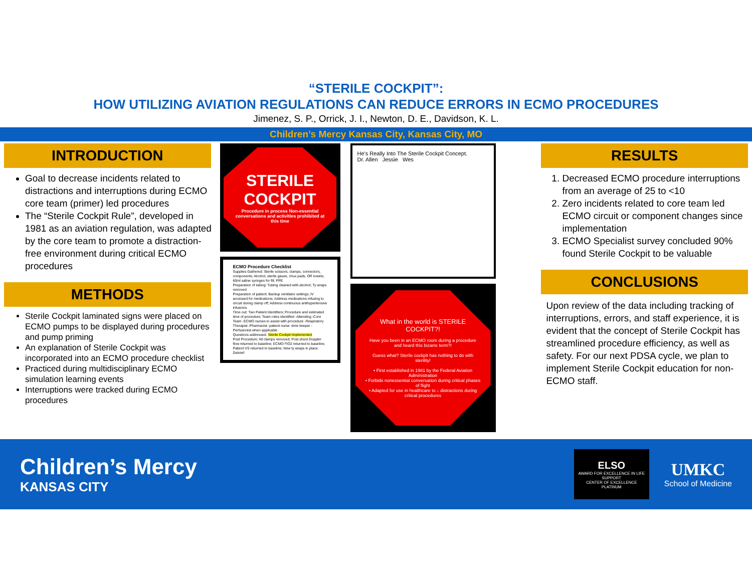“STERILE COCKPIT”:
HOW UTILIZING AVIATION REGULATIONS CAN REDUCE ERRORS IN ECMO PROCEDURES
Jimenez, S. P., Orrick, J. I., Newton, D. E., Davidson, K. L.
Children’s Mercy Kansas City, Kansas City, MO
INTRODUCTION
Goal to decrease incidents related to distractions and interruptions during ECMO core team (primer) led procedures
The “Sterile Cockpit Rule”, developed in 1981 as an aviation regulation, was adapted by the core team to promote a distraction-free environment during critical ECMO procedures
METHODS
Sterile Cockpit laminated signs were placed on ECMO pumps to be displayed during procedures and pump priming
An explanation of Sterile Cockpit was incorporated into an ECMO procedure checklist
Practiced during multidisciplinary ECMO simulation learning events
Interruptions were tracked during ECMO procedures
STERILE COCKPIT
Procedure in process Non-essential conversations and activities prohibited at this time
ECMO Procedure Checklist
Supplies Gathered: Sterile scissors, clamps, connectors, components; Alcohol, sterile gauze, chux pads, OR towels; 60ml saline syringes for fill; PPE
Preparation of tubing: Tubing cleaned with alcohol; Ty wraps removed
Preparation of patient: Backup ventilator settings; IV accessed for medications; Address medications infusing to circuit during clamp off; Address continuous antihypertensive infusions
Time out: Two Patient Identifiers; Procedure and estimated time of procedure; Team roles identified -Attending -Core Team -ECMO nurses to assist with procedure -Respiratory Therapist -Pharmacist -patient nurse -time keeper -Perfusionist when applicable
Questions addressed. Sterile Cockpit Implemented
Post Procedure: All clamps removed; Post shunt Doppler flow returned to baseline; ECMO FiO2 returned to baseline; Patient VS returned to baseline; New ty wraps in place; Debrief
He's Really Into The Sterile Cockpit Concept.
Dr. Allen Jessie Wes
What in the world is STERILE COCKPIT?!
Have you been in an ECMO room during a procedure and heard this bizarre term?!
Guess what? Sterile cockpit has nothing to do with sterility!
• First established in 1981 by the Federal Aviation Administration
• Forbids nonessential conversation during critical phases of flight
• Adapted for use in healthcare to ↓ distractions during critical procedures
RESULTS
1. Decreased ECMO procedure interruptions from an average of 25 to <10
2. Zero incidents related to core team led ECMO circuit or component changes since implementation
3. ECMO Specialist survey concluded 90% found Sterile Cockpit to be valuable
CONCLUSIONS
Upon review of the data including tracking of interruptions, errors, and staff experience, it is evident that the concept of Sterile Cockpit has streamlined procedure efficiency, as well as safety. For our next PDSA cycle, we plan to implement Sterile Cockpit education for non-ECMO staff.
Children’s Mercy
KANSAS CITY
ELSO
AWARD FOR EXCELLENCE IN LIFE SUPPORT
CENTER OF EXCELLENCE
PLATINUM
UMKC
School of Medicine